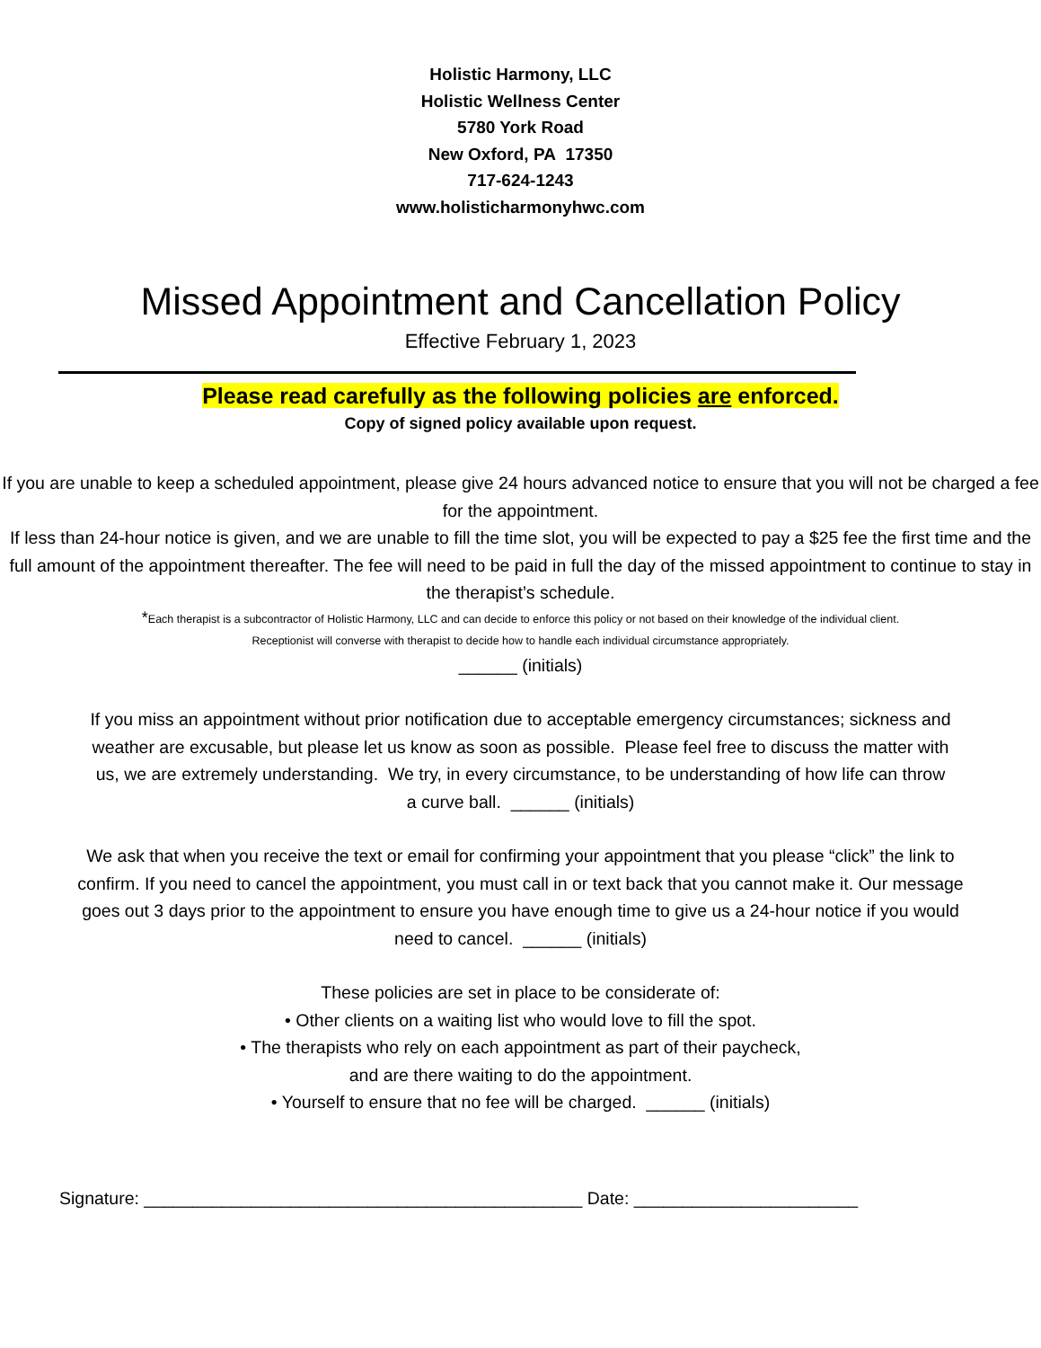Holistic Harmony, LLC
Holistic Wellness Center
5780 York Road
New Oxford, PA 17350
717-624-1243
www.holisticharmonyhwc.com
Missed Appointment and Cancellation Policy
Effective February 1, 2023
Please read carefully as the following policies are enforced.
Copy of signed policy available upon request.
If you are unable to keep a scheduled appointment, please give 24 hours advanced notice to ensure that you will not be charged a fee for the appointment.
If less than 24-hour notice is given, and we are unable to fill the time slot, you will be expected to pay a $25 fee the first time and the full amount of the appointment thereafter. The fee will need to be paid in full the day of the missed appointment to continue to stay in the therapist’s schedule.
*Each therapist is a subcontractor of Holistic Harmony, LLC and can decide to enforce this policy or not based on their knowledge of the individual client.
Receptionist will converse with therapist to decide how to handle each individual circumstance appropriately.
______ (initials)
If you miss an appointment without prior notification due to acceptable emergency circumstances; sickness and weather are excusable, but please let us know as soon as possible. Please feel free to discuss the matter with us, we are extremely understanding. We try, in every circumstance, to be understanding of how life can throw a curve ball. ______ (initials)
We ask that when you receive the text or email for confirming your appointment that you please “click” the link to confirm. If you need to cancel the appointment, you must call in or text back that you cannot make it. Our message goes out 3 days prior to the appointment to ensure you have enough time to give us a 24-hour notice if you would need to cancel. ______ (initials)
These policies are set in place to be considerate of:
• Other clients on a waiting list who would love to fill the spot.
• The therapists who rely on each appointment as part of their paycheck,
and are there waiting to do the appointment.
• Yourself to ensure that no fee will be charged. ______ (initials)
Signature: _____________________________________________ Date: _______________________